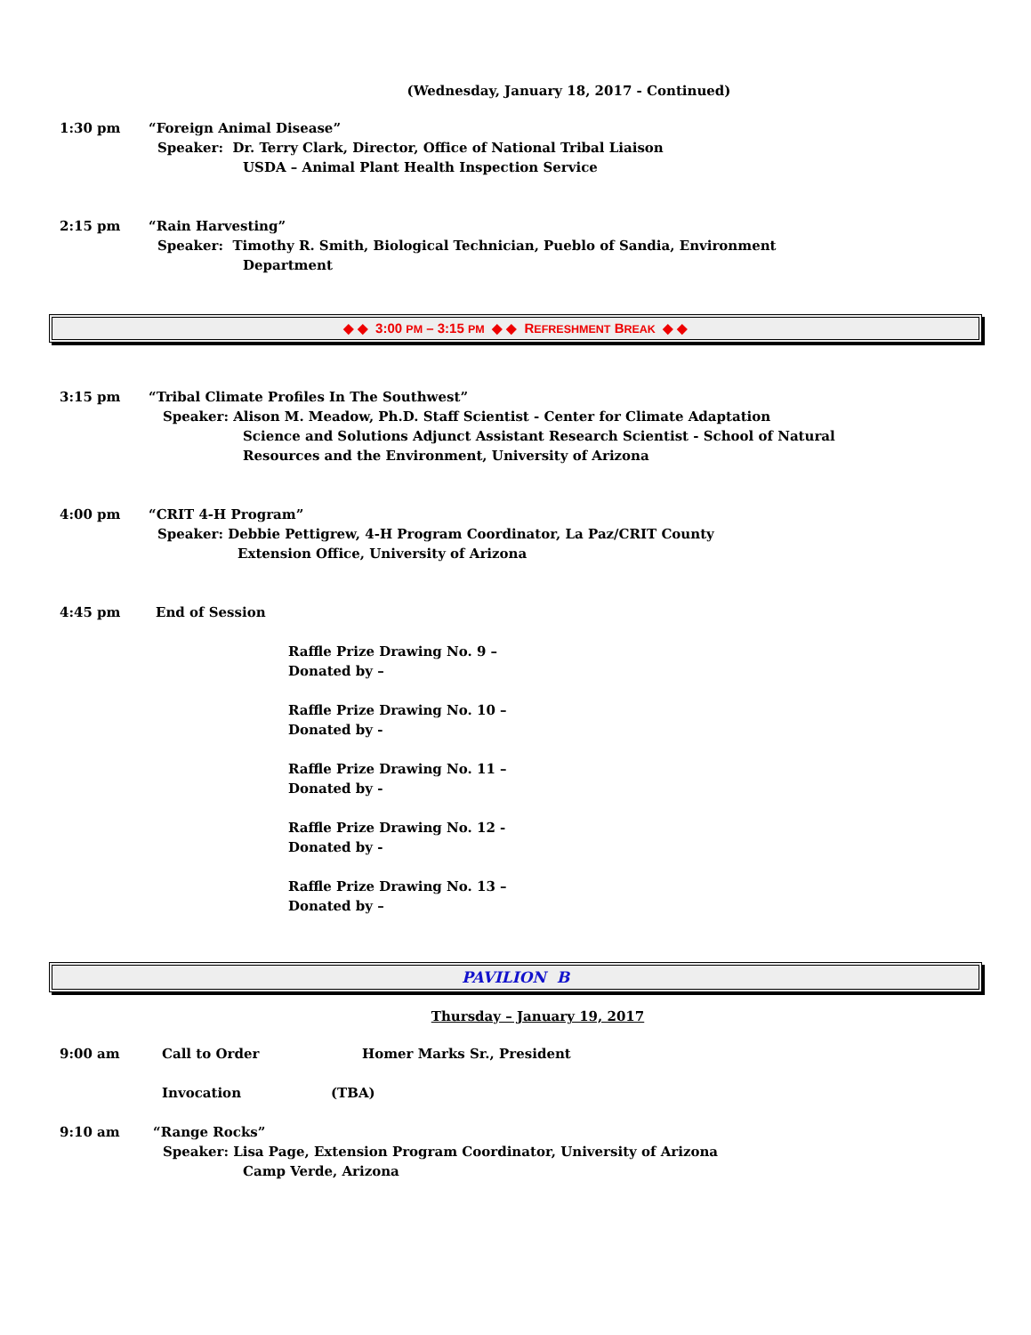(Wednesday, January 18, 2017 - Continued)
1:30 pm “Foreign Animal Disease”
Speaker: Dr. Terry Clark, Director, Office of National Tribal Liaison
USDA – Animal Plant Health Inspection Service
2:15 pm “Rain Harvesting”
Speaker: Timothy R. Smith, Biological Technician, Pueblo of Sandia, Environment
Department
◆ ◆ 3:00 PM – 3:15 PM ◆ ◆ REFRESHMENT BREAK ◆ ◆
3:15 pm “Tribal Climate Profiles In The Southwest”
Speaker: Alison M. Meadow, Ph.D. Staff Scientist - Center for Climate Adaptation
Science and Solutions Adjunct Assistant Research Scientist - School of Natural
Resources and the Environment, University of Arizona
4:00 pm “CRIT 4-H Program”
Speaker: Debbie Pettigrew, 4-H Program Coordinator, La Paz/CRIT County
Extension Office, University of Arizona
4:45 pm End of Session
Raffle Prize Drawing No. 9 –
Donated by –
Raffle Prize Drawing No. 10 –
Donated by -
Raffle Prize Drawing No. 11 –
Donated by -
Raffle Prize Drawing No. 12 -
Donated by -
Raffle Prize Drawing No. 13 –
Donated by –
PAVILION B
Thursday – January 19, 2017
9:00 am Call to Order Homer Marks Sr., President
Invocation (TBA)
9:10 am “Range Rocks”
Speaker: Lisa Page, Extension Program Coordinator, University of Arizona
Camp Verde, Arizona